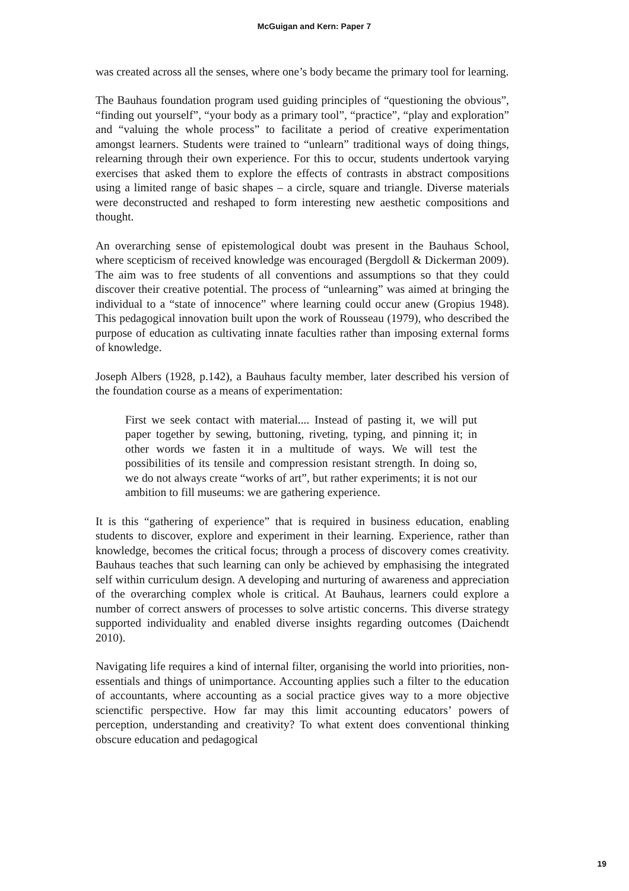McGuigan and Kern: Paper 7
was created across all the senses, where one’s body became the primary tool for learning.
The Bauhaus foundation program used guiding principles of “questioning the obvious”, “finding out yourself”, “your body as a primary tool”, “practice”, “play and exploration” and “valuing the whole process” to facilitate a period of creative experimentation amongst learners. Students were trained to “unlearn” traditional ways of doing things, relearning through their own experience. For this to occur, students undertook varying exercises that asked them to explore the effects of contrasts in abstract compositions using a limited range of basic shapes – a circle, square and triangle. Diverse materials were deconstructed and reshaped to form interesting new aesthetic compositions and thought.
An overarching sense of epistemological doubt was present in the Bauhaus School, where scepticism of received knowledge was encouraged (Bergdoll & Dickerman 2009). The aim was to free students of all conventions and assumptions so that they could discover their creative potential. The process of “unlearning” was aimed at bringing the individual to a “state of innocence” where learning could occur anew (Gropius 1948). This pedagogical innovation built upon the work of Rousseau (1979), who described the purpose of education as cultivating innate faculties rather than imposing external forms of knowledge.
Joseph Albers (1928, p.142), a Bauhaus faculty member, later described his version of the foundation course as a means of experimentation:
First we seek contact with material.... Instead of pasting it, we will put paper together by sewing, buttoning, riveting, typing, and pinning it; in other words we fasten it in a multitude of ways. We will test the possibilities of its tensile and compression resistant strength. In doing so, we do not always create “works of art”, but rather experiments; it is not our ambition to fill museums: we are gathering experience.
It is this “gathering of experience” that is required in business education, enabling students to discover, explore and experiment in their learning. Experience, rather than knowledge, becomes the critical focus; through a process of discovery comes creativity. Bauhaus teaches that such learning can only be achieved by emphasising the integrated self within curriculum design. A developing and nurturing of awareness and appreciation of the overarching complex whole is critical. At Bauhaus, learners could explore a number of correct answers of processes to solve artistic concerns. This diverse strategy supported individuality and enabled diverse insights regarding outcomes (Daichendt 2010).
Navigating life requires a kind of internal filter, organising the world into priorities, non-essentials and things of unimportance. Accounting applies such a filter to the education of accountants, where accounting as a social practice gives way to a more objective scienctific perspective. How far may this limit accounting educators’ powers of perception, understanding and creativity? To what extent does conventional thinking obscure education and pedagogical
19